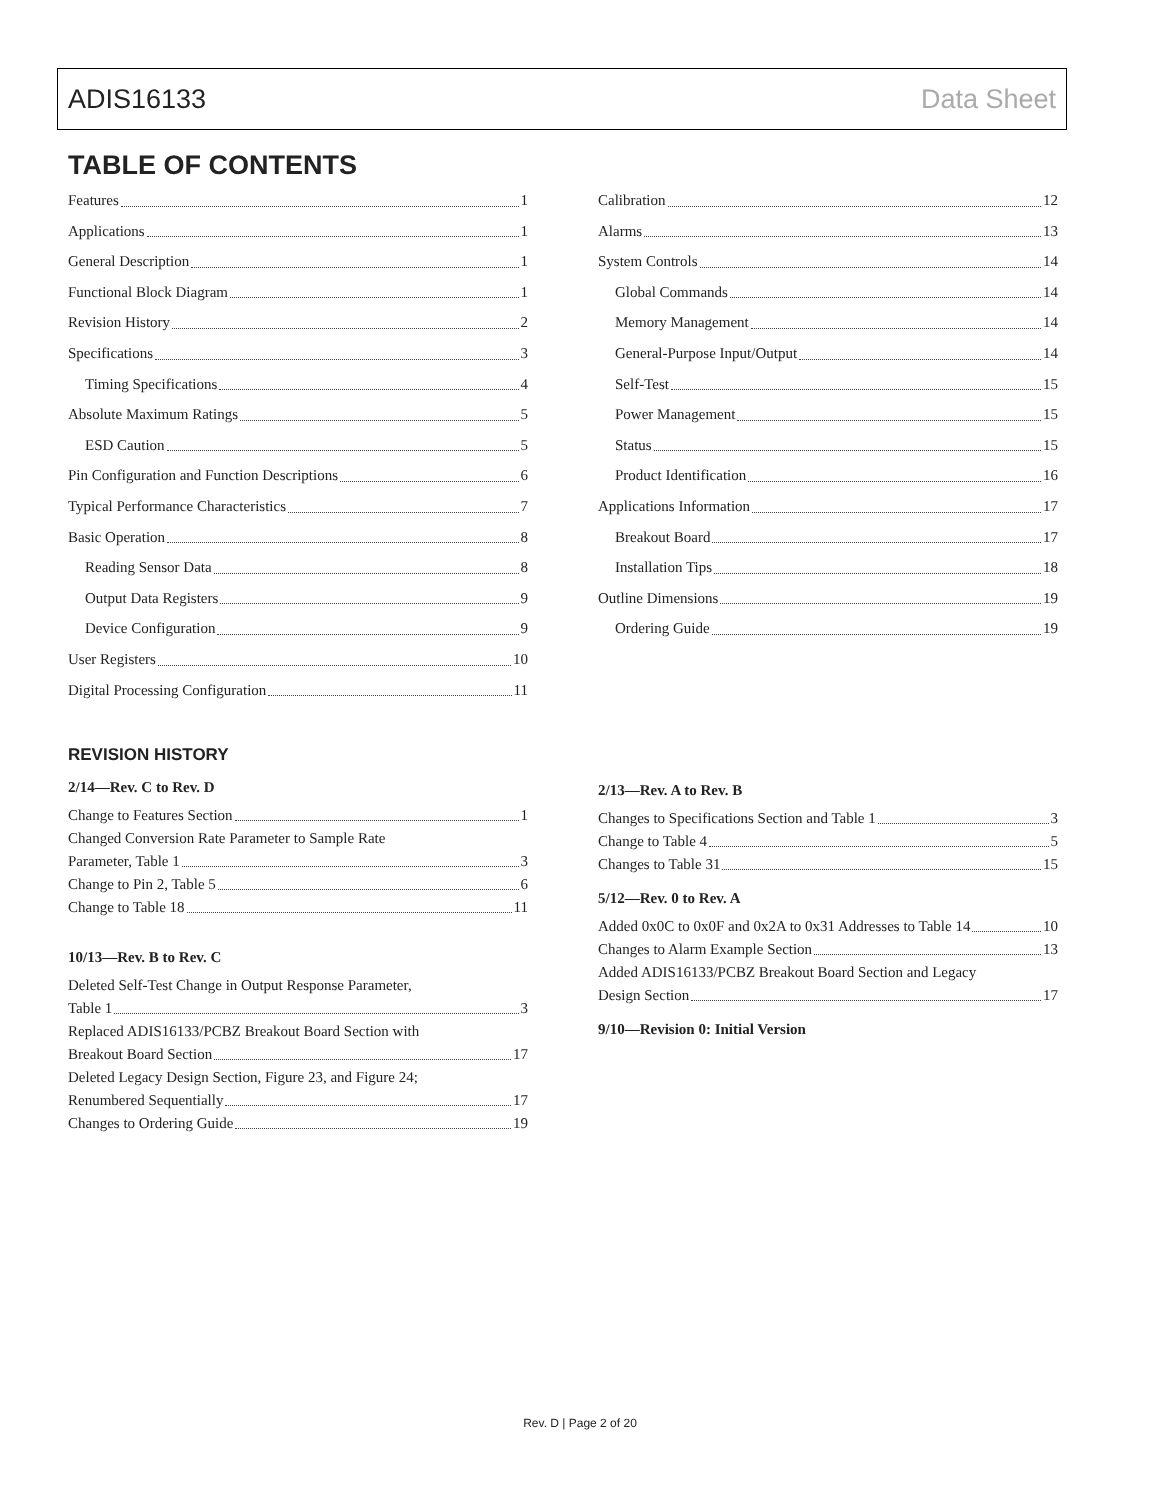ADIS16133 Data Sheet
TABLE OF CONTENTS
Features 1
Applications 1
General Description 1
Functional Block Diagram 1
Revision History 2
Specifications 3
Timing Specifications 4
Absolute Maximum Ratings 5
ESD Caution 5
Pin Configuration and Function Descriptions 6
Typical Performance Characteristics 7
Basic Operation 8
Reading Sensor Data 8
Output Data Registers 9
Device Configuration 9
User Registers 10
Digital Processing Configuration 11
Calibration 12
Alarms 13
System Controls 14
Global Commands 14
Memory Management 14
General-Purpose Input/Output 14
Self-Test 15
Power Management 15
Status 15
Product Identification 16
Applications Information 17
Breakout Board 17
Installation Tips 18
Outline Dimensions 19
Ordering Guide 19
REVISION HISTORY
2/14—Rev. C to Rev. D
Change to Features Section 1
Changed Conversion Rate Parameter to Sample Rate
Parameter, Table 1 3
Change to Pin 2, Table 5 6
Change to Table 18 11
10/13—Rev. B to Rev. C
Deleted Self-Test Change in Output Response Parameter,
Table 1 3
Replaced ADIS16133/PCBZ Breakout Board Section with
Breakout Board Section 17
Deleted Legacy Design Section, Figure 23, and Figure 24;
Renumbered Sequentially 17
Changes to Ordering Guide 19
2/13—Rev. A to Rev. B
Changes to Specifications Section and Table 1 3
Change to Table 4 5
Changes to Table 31 15
5/12—Rev. 0 to Rev. A
Added 0x0C to 0x0F and 0x2A to 0x31 Addresses to Table 14 10
Changes to Alarm Example Section 13
Added ADIS16133/PCBZ Breakout Board Section and Legacy
Design Section 17
9/10—Revision 0: Initial Version
Rev. D | Page 2 of 20